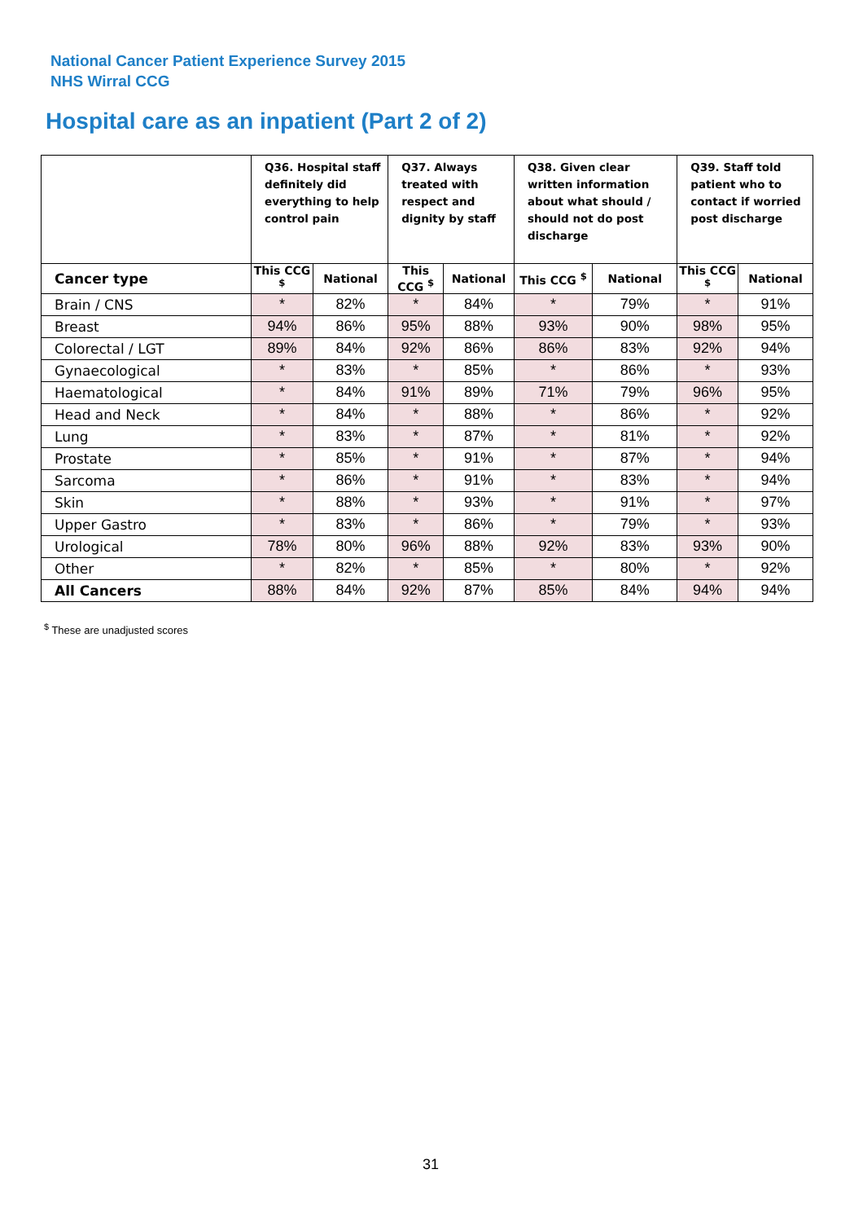National Cancer Patient Experience Survey 2015
NHS Wirral CCG
Hospital care as an inpatient (Part 2 of 2)
| | Q36. Hospital staff definitely did everything to help control pain | | Q37. Always treated with respect and dignity by staff | | Q38. Given clear written information about what should / should not do post discharge | | Q39. Staff told patient who to contact if worried post discharge | |
| --- | --- | --- | --- | --- | --- | --- | --- | --- |
| Cancer type | This CCG <sup>$</sup> | National | This CCG <sup>$</sup> | National | This CCG <sup>$</sup> | National | This CCG <sup>$</sup> | National |
| Brain / CNS | * | 82% | * | 84% | * | 79% | * | 91% |
| Breast | 94% | 86% | 95% | 88% | 93% | 90% | 98% | 95% |
| Colorectal / LGT | 89% | 84% | 92% | 86% | 86% | 83% | 92% | 94% |
| Gynaecological | * | 83% | * | 85% | * | 86% | * | 93% |
| Haematological | * | 84% | 91% | 89% | 71% | 79% | 96% | 95% |
| Head and Neck | * | 84% | * | 88% | * | 86% | * | 92% |
| Lung | * | 83% | * | 87% | * | 81% | * | 92% |
| Prostate | * | 85% | * | 91% | * | 87% | * | 94% |
| Sarcoma | * | 86% | * | 91% | * | 83% | * | 94% |
| Skin | * | 88% | * | 93% | * | 91% | * | 97% |
| Upper Gastro | * | 83% | * | 86% | * | 79% | * | 93% |
| Urological | 78% | 80% | 96% | 88% | 92% | 83% | 93% | 90% |
| Other | * | 82% | * | 85% | * | 80% | * | 92% |
| All Cancers | 88% | 84% | 92% | 87% | 85% | 84% | 94% | 94% |
<sup>$</sup> These are unadjusted scores
31